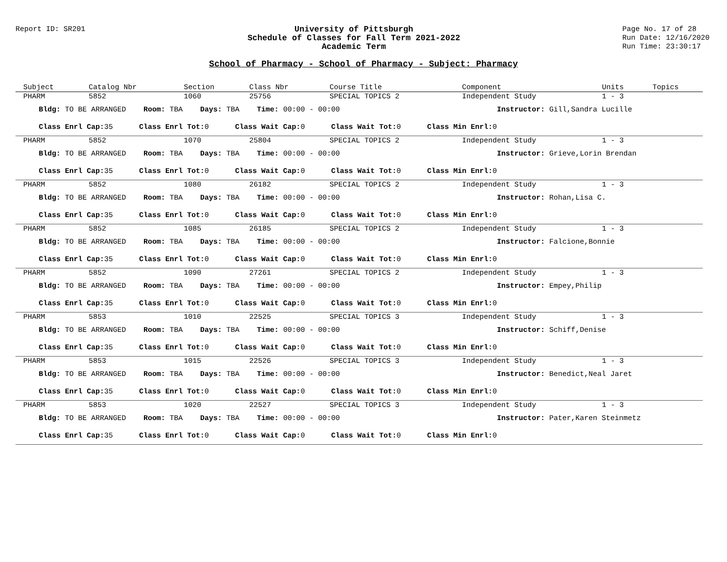Report ID: SR201
University of Pittsburgh
Schedule of Classes for Fall Term 2021-2022
Academic Term
Page No. 17 of 28
Run Date: 12/16/2020
Run Time: 23:30:17
School of Pharmacy - School of Pharmacy - Subject: Pharmacy
| Subject | Catalog Nbr | Section | Class Nbr | Course Title | Component | Units | Topics |
| --- | --- | --- | --- | --- | --- | --- | --- |
| PHARM | 5852 | 1060 | 25756 | SPECIAL TOPICS 2 | Independent Study | 1 - 3 | |
| Bldg: TO BE ARRANGED Room: TBA Days: TBA Time: 00:00 - 00:00 Instructor: Gill,Sandra Lucille | | | | | | | |
| Class Enrl Cap: 35 Class Enrl Tot: 0 Class Wait Cap: 0 Class Wait Tot: 0 Class Min Enrl: 0 | | | | | | | |
| PHARM | 5852 | 1070 | 25804 | SPECIAL TOPICS 2 | Independent Study | 1 - 3 | |
| Bldg: TO BE ARRANGED Room: TBA Days: TBA Time: 00:00 - 00:00 Instructor: Grieve,Lorin Brendan | | | | | | | |
| Class Enrl Cap: 35 Class Enrl Tot: 0 Class Wait Cap: 0 Class Wait Tot: 0 Class Min Enrl: 0 | | | | | | | |
| PHARM | 5852 | 1080 | 26182 | SPECIAL TOPICS 2 | Independent Study | 1 - 3 | |
| Bldg: TO BE ARRANGED Room: TBA Days: TBA Time: 00:00 - 00:00 Instructor: Rohan,Lisa C. | | | | | | | |
| Class Enrl Cap: 35 Class Enrl Tot: 0 Class Wait Cap: 0 Class Wait Tot: 0 Class Min Enrl: 0 | | | | | | | |
| PHARM | 5852 | 1085 | 26185 | SPECIAL TOPICS 2 | Independent Study | 1 - 3 | |
| Bldg: TO BE ARRANGED Room: TBA Days: TBA Time: 00:00 - 00:00 Instructor: Falcione,Bonnie | | | | | | | |
| Class Enrl Cap: 35 Class Enrl Tot: 0 Class Wait Cap: 0 Class Wait Tot: 0 Class Min Enrl: 0 | | | | | | | |
| PHARM | 5852 | 1090 | 27261 | SPECIAL TOPICS 2 | Independent Study | 1 - 3 | |
| Bldg: TO BE ARRANGED Room: TBA Days: TBA Time: 00:00 - 00:00 Instructor: Empey,Philip | | | | | | | |
| Class Enrl Cap: 35 Class Enrl Tot: 0 Class Wait Cap: 0 Class Wait Tot: 0 Class Min Enrl: 0 | | | | | | | |
| PHARM | 5853 | 1010 | 22525 | SPECIAL TOPICS 3 | Independent Study | 1 - 3 | |
| Bldg: TO BE ARRANGED Room: TBA Days: TBA Time: 00:00 - 00:00 Instructor: Schiff,Denise | | | | | | | |
| Class Enrl Cap: 35 Class Enrl Tot: 0 Class Wait Cap: 0 Class Wait Tot: 0 Class Min Enrl: 0 | | | | | | | |
| PHARM | 5853 | 1015 | 22526 | SPECIAL TOPICS 3 | Independent Study | 1 - 3 | |
| Bldg: TO BE ARRANGED Room: TBA Days: TBA Time: 00:00 - 00:00 Instructor: Benedict,Neal Jaret | | | | | | | |
| Class Enrl Cap: 35 Class Enrl Tot: 0 Class Wait Cap: 0 Class Wait Tot: 0 Class Min Enrl: 0 | | | | | | | |
| PHARM | 5853 | 1020 | 22527 | SPECIAL TOPICS 3 | Independent Study | 1 - 3 | |
| Bldg: TO BE ARRANGED Room: TBA Days: TBA Time: 00:00 - 00:00 Instructor: Pater,Karen Steinmetz | | | | | | | |
| Class Enrl Cap: 35 Class Enrl Tot: 0 Class Wait Cap: 0 Class Wait Tot: 0 Class Min Enrl: 0 | | | | | | | |